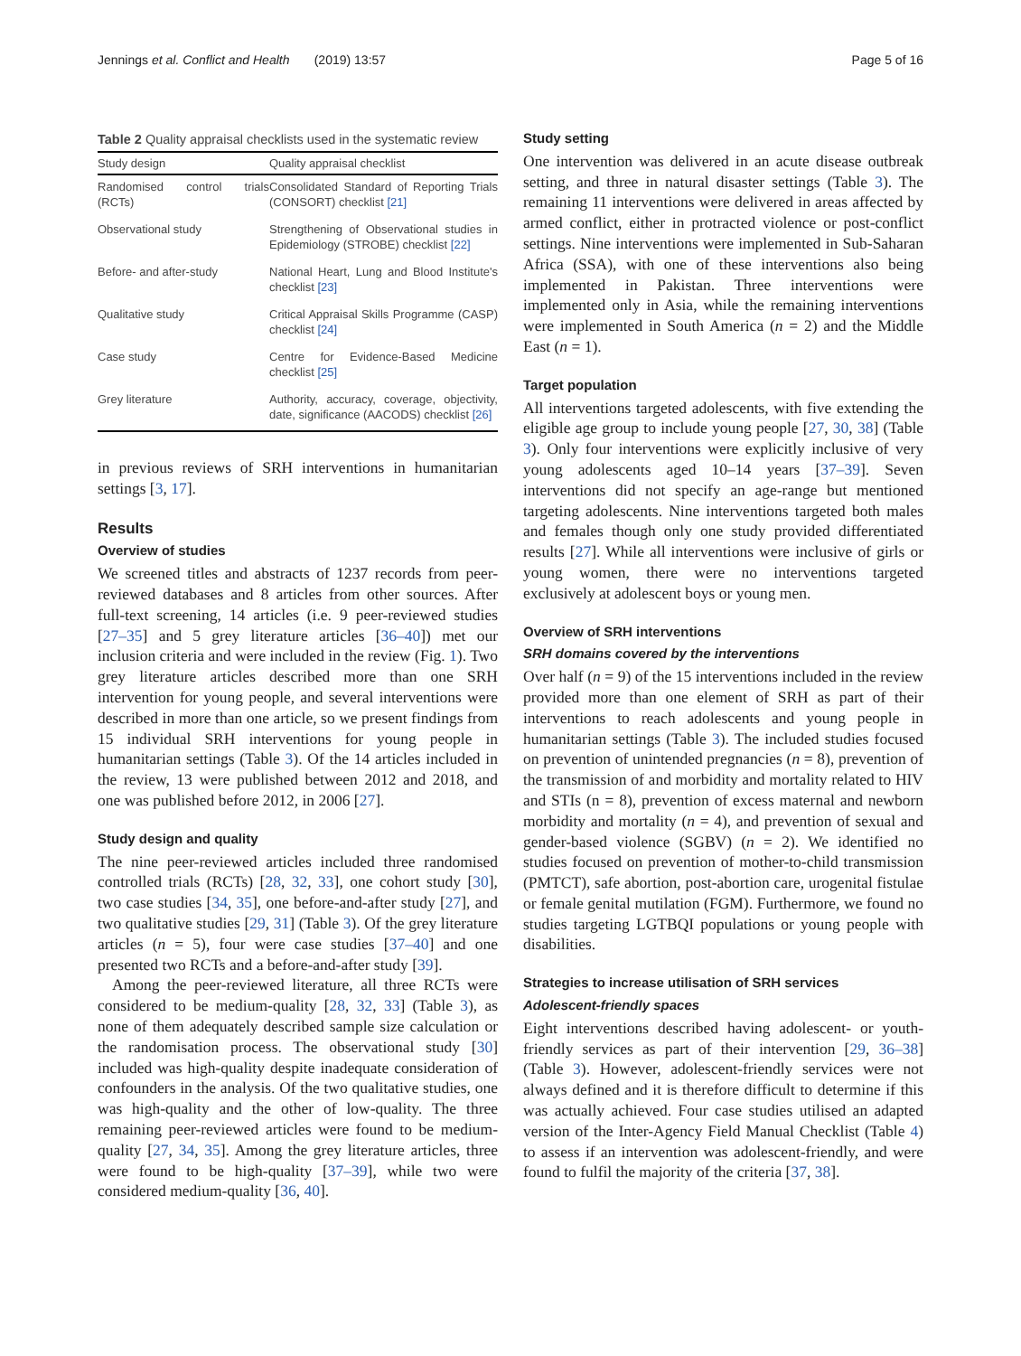Jennings et al. Conflict and Health (2019) 13:57 Page 5 of 16
Table 2 Quality appraisal checklists used in the systematic review
| Study design | Quality appraisal checklist |
| --- | --- |
| Randomised control trials (RCTs) | Consolidated Standard of Reporting Trials (CONSORT) checklist [21] |
| Observational study | Strengthening of Observational studies in Epidemiology (STROBE) checklist [22] |
| Before- and after-study | National Heart, Lung and Blood Institute's checklist [23] |
| Qualitative study | Critical Appraisal Skills Programme (CASP) checklist [24] |
| Case study | Centre for Evidence-Based Medicine checklist [25] |
| Grey literature | Authority, accuracy, coverage, objectivity, date, significance (AACODS) checklist [26] |
in previous reviews of SRH interventions in humanitarian settings [3, 17].
Results
Overview of studies
We screened titles and abstracts of 1237 records from peer-reviewed databases and 8 articles from other sources. After full-text screening, 14 articles (i.e. 9 peer-reviewed studies [27–35] and 5 grey literature articles [36–40]) met our inclusion criteria and were included in the review (Fig. 1). Two grey literature articles described more than one SRH intervention for young people, and several interventions were described in more than one article, so we present findings from 15 individual SRH interventions for young people in humanitarian settings (Table 3). Of the 14 articles included in the review, 13 were published between 2012 and 2018, and one was published before 2012, in 2006 [27].
Study design and quality
The nine peer-reviewed articles included three randomised controlled trials (RCTs) [28, 32, 33], one cohort study [30], two case studies [34, 35], one before-and-after study [27], and two qualitative studies [29, 31] (Table 3). Of the grey literature articles (n = 5), four were case studies [37–40] and one presented two RCTs and a before-and-after study [39].
Among the peer-reviewed literature, all three RCTs were considered to be medium-quality [28, 32, 33] (Table 3), as none of them adequately described sample size calculation or the randomisation process. The observational study [30] included was high-quality despite inadequate consideration of confounders in the analysis. Of the two qualitative studies, one was high-quality and the other of low-quality. The three remaining peer-reviewed articles were found to be medium-quality [27, 34, 35]. Among the grey literature articles, three were found to be high-quality [37–39], while two were considered medium-quality [36, 40].
Study setting
One intervention was delivered in an acute disease outbreak setting, and three in natural disaster settings (Table 3). The remaining 11 interventions were delivered in areas affected by armed conflict, either in protracted violence or post-conflict settings. Nine interventions were implemented in Sub-Saharan Africa (SSA), with one of these interventions also being implemented in Pakistan. Three interventions were implemented only in Asia, while the remaining interventions were implemented in South America (n = 2) and the Middle East (n = 1).
Target population
All interventions targeted adolescents, with five extending the eligible age group to include young people [27, 30, 38] (Table 3). Only four interventions were explicitly inclusive of very young adolescents aged 10–14 years [37–39]. Seven interventions did not specify an age-range but mentioned targeting adolescents. Nine interventions targeted both males and females though only one study provided differentiated results [27]. While all interventions were inclusive of girls or young women, there were no interventions targeted exclusively at adolescent boys or young men.
Overview of SRH interventions
SRH domains covered by the interventions
Over half (n = 9) of the 15 interventions included in the review provided more than one element of SRH as part of their interventions to reach adolescents and young people in humanitarian settings (Table 3). The included studies focused on prevention of unintended pregnancies (n = 8), prevention of the transmission of and morbidity and mortality related to HIV and STIs (n = 8), prevention of excess maternal and newborn morbidity and mortality (n = 4), and prevention of sexual and gender-based violence (SGBV) (n = 2). We identified no studies focused on prevention of mother-to-child transmission (PMTCT), safe abortion, post-abortion care, urogenital fistulae or female genital mutilation (FGM). Furthermore, we found no studies targeting LGTBQI populations or young people with disabilities.
Strategies to increase utilisation of SRH services
Adolescent-friendly spaces
Eight interventions described having adolescent- or youth-friendly services as part of their intervention [29, 36–38] (Table 3). However, adolescent-friendly services were not always defined and it is therefore difficult to determine if this was actually achieved. Four case studies utilised an adapted version of the Inter-Agency Field Manual Checklist (Table 4) to assess if an intervention was adolescent-friendly, and were found to fulfil the majority of the criteria [37, 38].